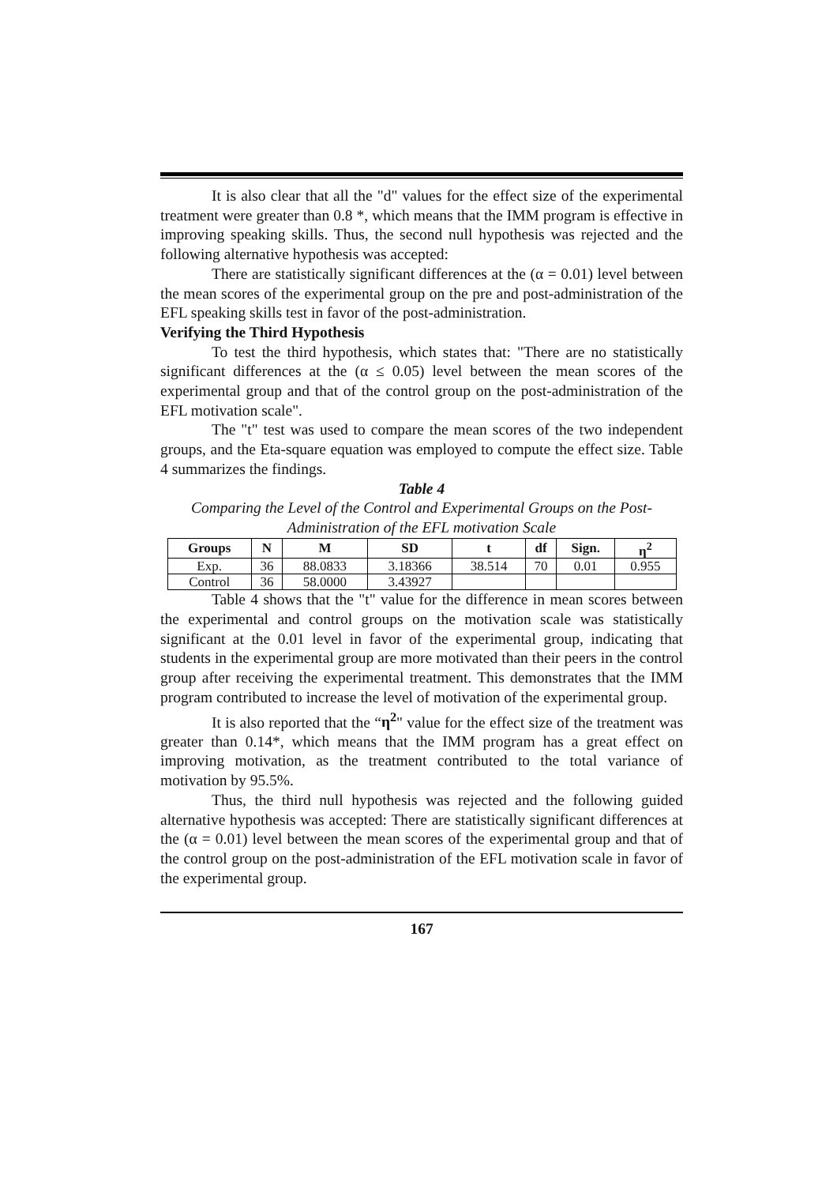It is also clear that all the "d" values for the effect size of the experimental treatment were greater than 0.8 *, which means that the IMM program is effective in improving speaking skills. Thus, the second null hypothesis was rejected and the following alternative hypothesis was accepted:
There are statistically significant differences at the (α = 0.01) level between the mean scores of the experimental group on the pre and post-administration of the EFL speaking skills test in favor of the post-administration.
Verifying the Third Hypothesis
To test the third hypothesis, which states that: "There are no statistically significant differences at the (α ≤ 0.05) level between the mean scores of the experimental group and that of the control group on the post-administration of the EFL motivation scale".
The "t" test was used to compare the mean scores of the two independent groups, and the Eta-square equation was employed to compute the effect size. Table 4 summarizes the findings.
Table 4
Comparing the Level of the Control and Experimental Groups on the Post-Administration of the EFL motivation Scale
| Groups | N | M | SD | t | df | Sign. | η<sup>2</sup> |
| --- | --- | --- | --- | --- | --- | --- | --- |
| Exp. | 36 | 88.0833 | 3.18366 | 38.514 | 70 | 0.01 | 0.955 |
| Control | 36 | 58.0000 | 3.43927 | | | | |
Table 4 shows that the "t" value for the difference in mean scores between the experimental and control groups on the motivation scale was statistically significant at the 0.01 level in favor of the experimental group, indicating that students in the experimental group are more motivated than their peers in the control group after receiving the experimental treatment. This demonstrates that the IMM program contributed to increase the level of motivation of the experimental group.
It is also reported that the “η<sup>2</sup>" value for the effect size of the treatment was greater than 0.14*, which means that the IMM program has a great effect on improving motivation, as the treatment contributed to the total variance of motivation by 95.5%.
Thus, the third null hypothesis was rejected and the following guided alternative hypothesis was accepted: There are statistically significant differences at the (α = 0.01) level between the mean scores of the experimental group and that of the control group on the post-administration of the EFL motivation scale in favor of the experimental group.
167